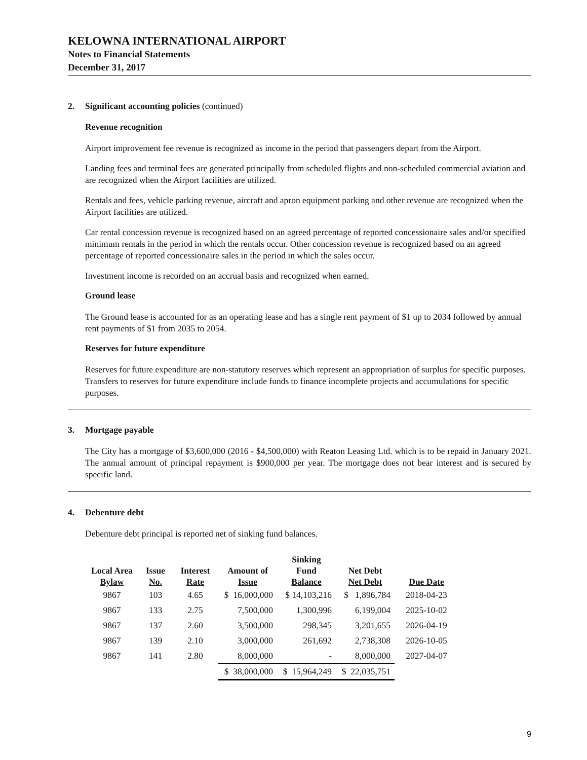KELOWNA INTERNATIONAL AIRPORT
Notes to Financial Statements
December 31, 2017
2. Significant accounting policies (continued)
Revenue recognition
Airport improvement fee revenue is recognized as income in the period that passengers depart from the Airport.
Landing fees and terminal fees are generated principally from scheduled flights and non-scheduled commercial aviation and are recognized when the Airport facilities are utilized.
Rentals and fees, vehicle parking revenue, aircraft and apron equipment parking and other revenue are recognized when the Airport facilities are utilized.
Car rental concession revenue is recognized based on an agreed percentage of reported concessionaire sales and/or specified minimum rentals in the period in which the rentals occur. Other concession revenue is recognized based on an agreed percentage of reported concessionaire sales in the period in which the sales occur.
Investment income is recorded on an accrual basis and recognized when earned.
Ground lease
The Ground lease is accounted for as an operating lease and has a single rent payment of $1 up to 2034 followed by annual rent payments of $1 from 2035 to 2054.
Reserves for future expenditure
Reserves for future expenditure are non-statutory reserves which represent an appropriation of surplus for specific purposes. Transfers to reserves for future expenditure include funds to finance incomplete projects and accumulations for specific purposes.
3. Mortgage payable
The City has a mortgage of $3,600,000 (2016 - $4,500,000) with Reaton Leasing Ltd. which is to be repaid in January 2021. The annual amount of principal repayment is $900,000 per year. The mortgage does not bear interest and is secured by specific land.
4. Debenture debt
Debenture debt principal is reported net of sinking fund balances.
| Local Area Bylaw | Issue No. | Interest Rate | Amount of Issue | Sinking Fund Balance | Net Debt Net Debt | Due Date |
| --- | --- | --- | --- | --- | --- | --- |
| 9867 | 103 | 4.65 | $ 16,000,000 | $ 14,103,216 | $ 1,896,784 | 2018-04-23 |
| 9867 | 133 | 2.75 | 7,500,000 | 1,300,996 | 6,199,004 | 2025-10-02 |
| 9867 | 137 | 2.60 | 3,500,000 | 298,345 | 3,201,655 | 2026-04-19 |
| 9867 | 139 | 2.10 | 3,000,000 | 261,692 | 2,738,308 | 2026-10-05 |
| 9867 | 141 | 2.80 | 8,000,000 | - | 8,000,000 | 2027-04-07 |
| | | | $ 38,000,000 | $ 15,964,249 | $ 22,035,751 | |
9